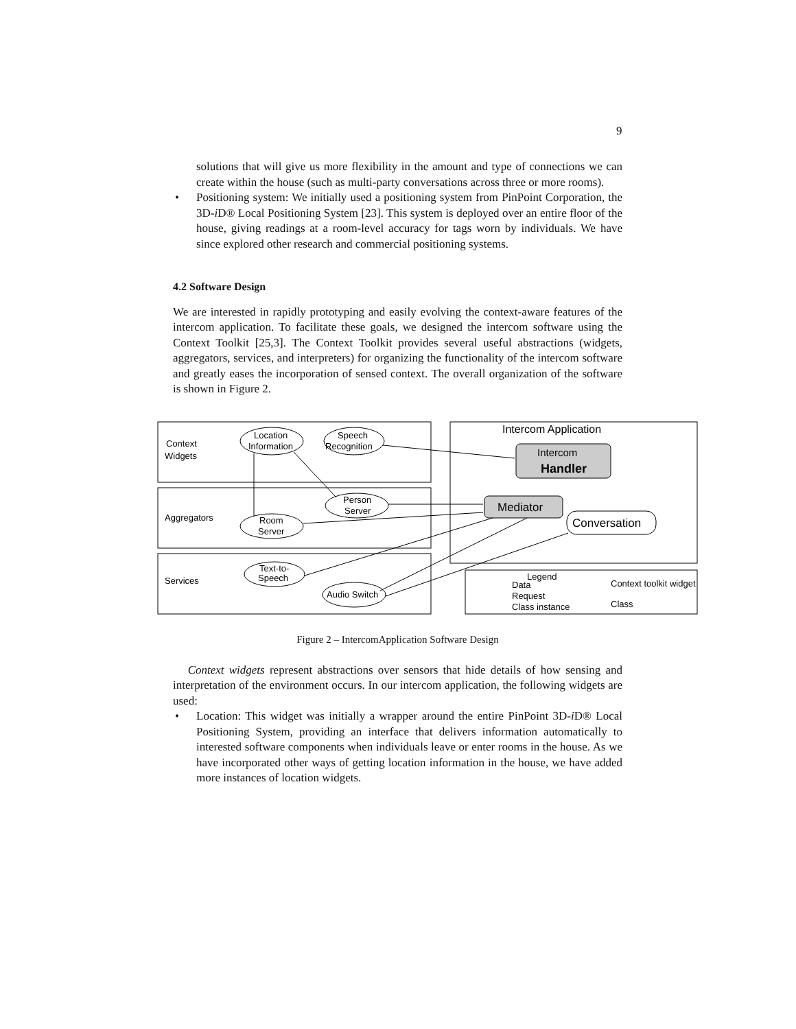9
solutions that will give us more flexibility in the amount and type of connections we can create within the house (such as multi-party conversations across three or more rooms).
• Positioning system: We initially used a positioning system from PinPoint Corporation, the 3D-i D® Local Positioning System [23]. This system is deployed over an entire floor of the house, giving readings at a room-level accuracy for tags worn by individuals. We have since explored other research and commercial positioning systems.
4.2 Software Design
We are interested in rapidly prototyping and easily evolving the context-aware features of the intercom application. To facilitate these goals, we designed the intercom software using the Context Toolkit [25,3]. The Context Toolkit provides several useful abstractions (widgets, aggregators, services, and interpreters) for organizing the functionality of the intercom software and greatly eases the incorporation of sensed context. The overall organization of the software is shown in Figure 2.
Context
Widgets
Aggregators
Services
Location
Information
Speech
Recognition
Person
Server
Room
Server
Text-to-
Speech
Audio Switch
Intercom Application
Intercom
Handler
Mediator
Conversation
Legend
Data
Request
Class instance
Context toolkit widget
Class
Figure 2 – IntercomApplication Software Design
Context widgets represent abstractions over sensors that hide details of how sensing and interpretation of the environment occurs. In our intercom application, the following widgets are used:
• Location: This widget was initially a wrapper around the entire PinPoint 3D-i D® Local Positioning System, providing an interface that delivers information automatically to interested software components when individuals leave or enter rooms in the house. As we have incorporated other ways of getting location information in the house, we have added more instances of location widgets.